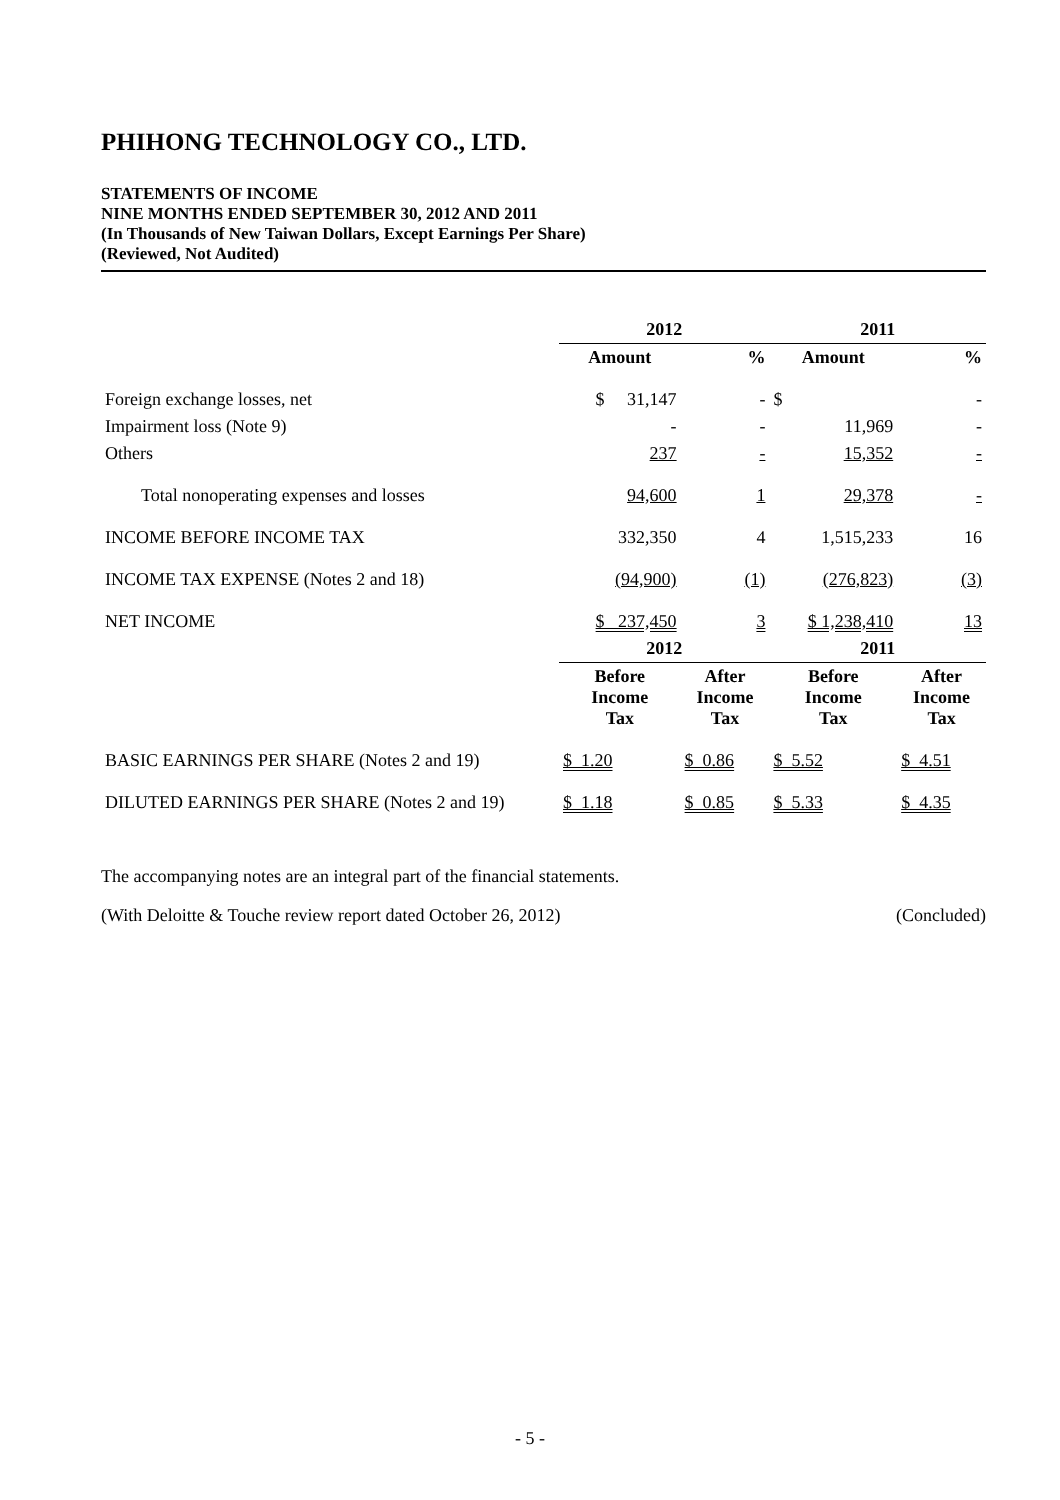PHIHONG TECHNOLOGY CO., LTD.
STATEMENTS OF INCOME
NINE MONTHS ENDED SEPTEMBER 30, 2012 AND 2011
(In Thousands of New Taiwan Dollars, Except Earnings Per Share)
(Reviewed, Not Audited)
| | 2012 | | 2011 | |
| --- | --- | --- | --- | --- |
| | Amount | % | Amount | % |
| Foreign exchange losses, net | $ 31,147 | - | $ | - |
| Impairment loss (Note 9) | - | - | 11,969 | - |
| Others | 237 | - | 15,352 | - |
| Total nonoperating expenses and losses | 94,600 | 1 | 29,378 | - |
| INCOME BEFORE INCOME TAX | 332,350 | 4 | 1,515,233 | 16 |
| INCOME TAX EXPENSE (Notes 2 and 18) | (94,900) | (1) | (276,823) | (3) |
| NET INCOME | $ 237,450 | 3 | $ 1,238,410 | 13 |
| | 2012 | | 2011 | |
| | Before Income Tax | After Income Tax | Before Income Tax | After Income Tax |
| BASIC EARNINGS PER SHARE (Notes 2 and 19) | $ 1.20 | $ 0.86 | $ 5.52 | $ 4.51 |
| DILUTED EARNINGS PER SHARE (Notes 2 and 19) | $ 1.18 | $ 0.85 | $ 5.33 | $ 4.35 |
The accompanying notes are an integral part of the financial statements.
(With Deloitte & Touche review report dated October 26, 2012) (Concluded)
- 5 -